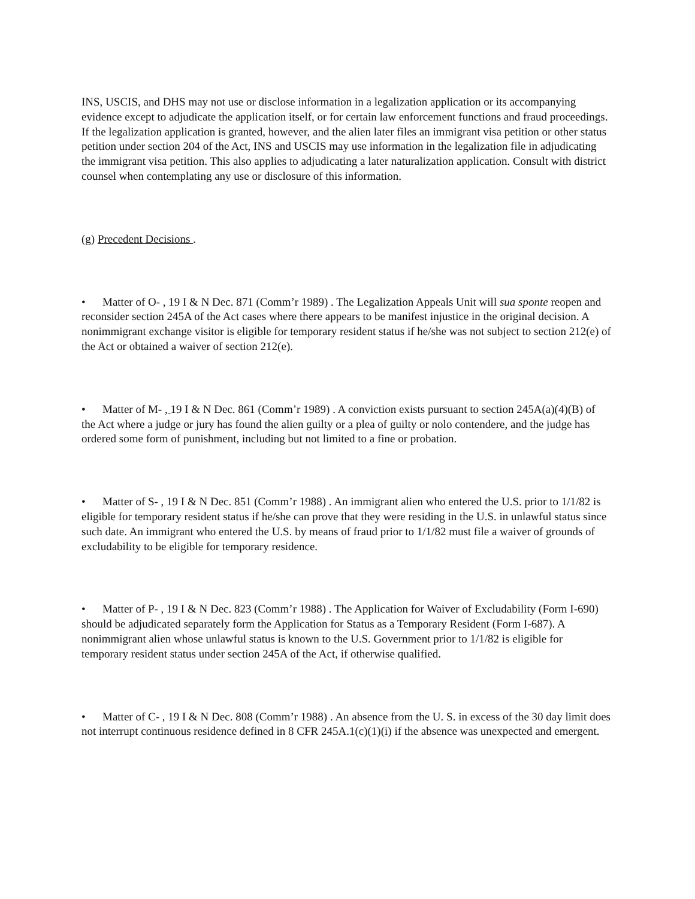INS, USCIS, and DHS may not use or disclose information in a legalization application or its accompanying evidence except to adjudicate the application itself, or for certain law enforcement functions and fraud proceedings. If the legalization application is granted, however, and the alien later files an immigrant visa petition or other status petition under section 204 of the Act, INS and USCIS may use information in the legalization file in adjudicating the immigrant visa petition. This also applies to adjudicating a later naturalization application. Consult with district counsel when contemplating any use or disclosure of this information.
(g) Precedent Decisions .
• Matter of O- , 19 I & N Dec. 871 (Comm’r 1989) . The Legalization Appeals Unit will sua sponte reopen and reconsider section 245A of the Act cases where there appears to be manifest injustice in the original decision. A nonimmigrant exchange visitor is eligible for temporary resident status if he/she was not subject to section 212(e) of the Act or obtained a waiver of section 212(e).
• Matter of M- , 19 I & N Dec. 861 (Comm’r 1989) . A conviction exists pursuant to section 245A(a)(4)(B) of the Act where a judge or jury has found the alien guilty or a plea of guilty or nolo contendere, and the judge has ordered some form of punishment, including but not limited to a fine or probation.
• Matter of S- , 19 I & N Dec. 851 (Comm’r 1988) . An immigrant alien who entered the U.S. prior to 1/1/82 is eligible for temporary resident status if he/she can prove that they were residing in the U.S. in unlawful status since such date. An immigrant who entered the U.S. by means of fraud prior to 1/1/82 must file a waiver of grounds of excludability to be eligible for temporary residence.
• Matter of P- , 19 I & N Dec. 823 (Comm’r 1988) . The Application for Waiver of Excludability (Form I-690) should be adjudicated separately form the Application for Status as a Temporary Resident (Form I-687). A nonimmigrant alien whose unlawful status is known to the U.S. Government prior to 1/1/82 is eligible for temporary resident status under section 245A of the Act, if otherwise qualified.
• Matter of C- , 19 I & N Dec. 808 (Comm’r 1988) . An absence from the U. S. in excess of the 30 day limit does not interrupt continuous residence defined in 8 CFR 245A.1(c)(1)(i) if the absence was unexpected and emergent.